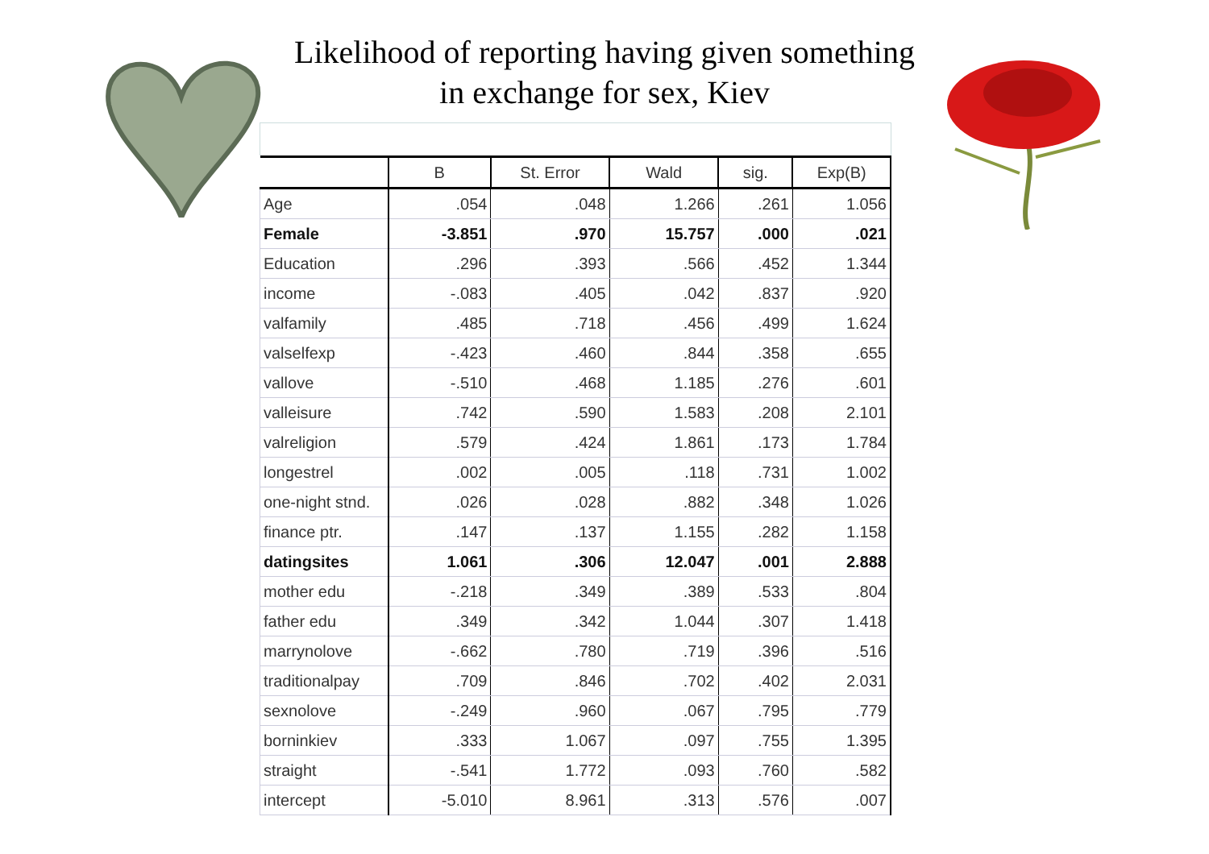Likelihood of reporting having given something
in exchange for sex, Kiev
| | B | St. Error | Wald | sig. | Exp(B) |
| --- | --- | --- | --- | --- | --- |
| Age | .054 | .048 | 1.266 | .261 | 1.056 |
| Female | -3.851 | .970 | 15.757 | .000 | .021 |
| Education | .296 | .393 | .566 | .452 | 1.344 |
| income | -.083 | .405 | .042 | .837 | .920 |
| valfamily | .485 | .718 | .456 | .499 | 1.624 |
| valselfexp | -.423 | .460 | .844 | .358 | .655 |
| vallove | -.510 | .468 | 1.185 | .276 | .601 |
| valleisure | .742 | .590 | 1.583 | .208 | 2.101 |
| valreligion | .579 | .424 | 1.861 | .173 | 1.784 |
| longestrel | .002 | .005 | .118 | .731 | 1.002 |
| one-night stnd. | .026 | .028 | .882 | .348 | 1.026 |
| finance ptr. | .147 | .137 | 1.155 | .282 | 1.158 |
| datingsites | 1.061 | .306 | 12.047 | .001 | 2.888 |
| mother edu | -.218 | .349 | .389 | .533 | .804 |
| father edu | .349 | .342 | 1.044 | .307 | 1.418 |
| marrynolove | -.662 | .780 | .719 | .396 | .516 |
| traditionalpay | .709 | .846 | .702 | .402 | 2.031 |
| sexnolove | -.249 | .960 | .067 | .795 | .779 |
| borninkiev | .333 | 1.067 | .097 | .755 | 1.395 |
| straight | -.541 | 1.772 | .093 | .760 | .582 |
| intercept | -5.010 | 8.961 | .313 | .576 | .007 |